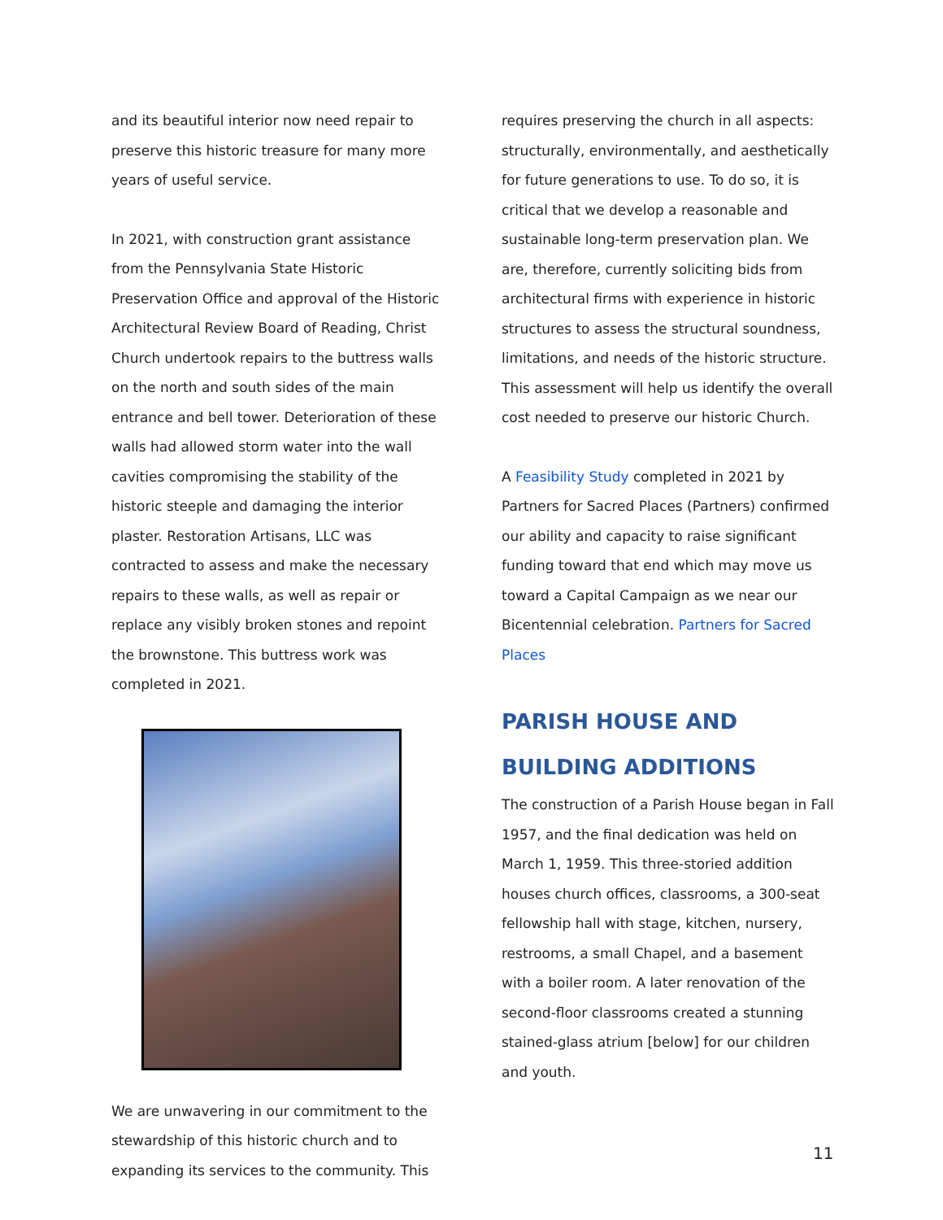and its beautiful interior now need repair to preserve this historic treasure for many more years of useful service.
In 2021, with construction grant assistance from the Pennsylvania State Historic Preservation Office and approval of the Historic Architectural Review Board of Reading, Christ Church undertook repairs to the buttress walls on the north and south sides of the main entrance and bell tower. Deterioration of these walls had allowed storm water into the wall cavities compromising the stability of the historic steeple and damaging the interior plaster. Restoration Artisans, LLC was contracted to assess and make the necessary repairs to these walls, as well as repair or replace any visibly broken stones and repoint the brownstone. This buttress work was completed in 2021.
We are unwavering in our commitment to the stewardship of this historic church and to expanding its services to the community. This
requires preserving the church in all aspects: structurally, environmentally, and aesthetically for future generations to use. To do so, it is critical that we develop a reasonable and sustainable long-term preservation plan. We are, therefore, currently soliciting bids from architectural firms with experience in historic structures to assess the structural soundness, limitations, and needs of the historic structure. This assessment will help us identify the overall cost needed to preserve our historic Church.
A Feasibility Study completed in 2021 by Partners for Sacred Places (Partners) confirmed our ability and capacity to raise significant funding toward that end which may move us toward a Capital Campaign as we near our Bicentennial celebration. Partners for Sacred Places
PARISH HOUSE AND BUILDING ADDITIONS
The construction of a Parish House began in Fall 1957, and the final dedication was held on March 1, 1959. This three-storied addition houses church offices, classrooms, a 300-seat fellowship hall with stage, kitchen, nursery, restrooms, a small Chapel, and a basement with a boiler room. A later renovation of the second-floor classrooms created a stunning stained-glass atrium [below] for our children and youth.
11